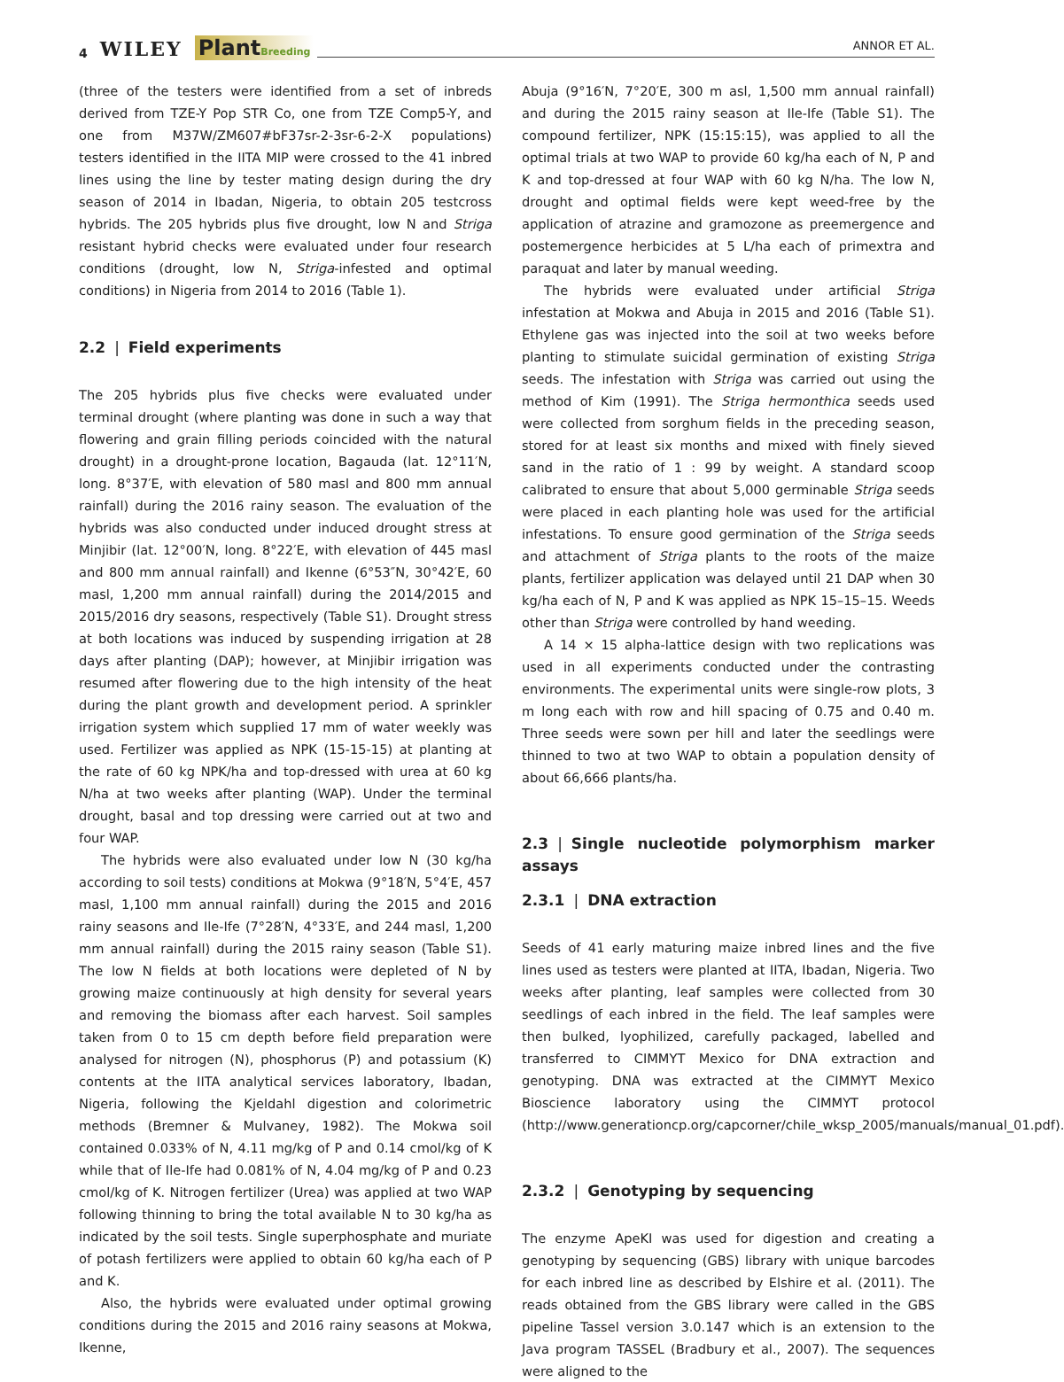4 WILEY PlantBreeding ANNOR ET AL.
(three of the testers were identified from a set of inbreds derived from TZE-Y Pop STR Co, one from TZE Comp5-Y, and one from M37W/ZM607#bF37sr-2-3sr-6-2-X populations) testers identified in the IITA MIP were crossed to the 41 inbred lines using the line by tester mating design during the dry season of 2014 in Ibadan, Nigeria, to obtain 205 testcross hybrids. The 205 hybrids plus five drought, low N and Striga resistant hybrid checks were evaluated under four research conditions (drought, low N, Striga-infested and optimal conditions) in Nigeria from 2014 to 2016 (Table 1).
2.2 | Field experiments
The 205 hybrids plus five checks were evaluated under terminal drought (where planting was done in such a way that flowering and grain filling periods coincided with the natural drought) in a drought-prone location, Bagauda (lat. 12°11′N, long. 8°37′E, with elevation of 580 masl and 800 mm annual rainfall) during the 2016 rainy season. The evaluation of the hybrids was also conducted under induced drought stress at Minjibir (lat. 12°00′N, long. 8°22′E, with elevation of 445 masl and 800 mm annual rainfall) and Ikenne (6°53″N, 30°42′E, 60 masl, 1,200 mm annual rainfall) during the 2014/2015 and 2015/2016 dry seasons, respectively (Table S1). Drought stress at both locations was induced by suspending irrigation at 28 days after planting (DAP); however, at Minjibir irrigation was resumed after flowering due to the high intensity of the heat during the plant growth and development period. A sprinkler irrigation system which supplied 17 mm of water weekly was used. Fertilizer was applied as NPK (15-15-15) at planting at the rate of 60 kg NPK/ha and top-dressed with urea at 60 kg N/ha at two weeks after planting (WAP). Under the terminal drought, basal and top dressing were carried out at two and four WAP.
The hybrids were also evaluated under low N (30 kg/ha according to soil tests) conditions at Mokwa (9°18′N, 5°4′E, 457 masl, 1,100 mm annual rainfall) during the 2015 and 2016 rainy seasons and Ile-Ife (7°28′N, 4°33′E, and 244 masl, 1,200 mm annual rainfall) during the 2015 rainy season (Table S1). The low N fields at both locations were depleted of N by growing maize continuously at high density for several years and removing the biomass after each harvest. Soil samples taken from 0 to 15 cm depth before field preparation were analysed for nitrogen (N), phosphorus (P) and potassium (K) contents at the IITA analytical services laboratory, Ibadan, Nigeria, following the Kjeldahl digestion and colorimetric methods (Bremner & Mulvaney, 1982). The Mokwa soil contained 0.033% of N, 4.11 mg/kg of P and 0.14 cmol/kg of K while that of Ile-Ife had 0.081% of N, 4.04 mg/kg of P and 0.23 cmol/kg of K. Nitrogen fertilizer (Urea) was applied at two WAP following thinning to bring the total available N to 30 kg/ha as indicated by the soil tests. Single superphosphate and muriate of potash fertilizers were applied to obtain 60 kg/ha each of P and K.
Also, the hybrids were evaluated under optimal growing conditions during the 2015 and 2016 rainy seasons at Mokwa, Ikenne,
Abuja (9°16′N, 7°20′E, 300 m asl, 1,500 mm annual rainfall) and during the 2015 rainy season at Ile-Ife (Table S1). The compound fertilizer, NPK (15:15:15), was applied to all the optimal trials at two WAP to provide 60 kg/ha each of N, P and K and top-dressed at four WAP with 60 kg N/ha. The low N, drought and optimal fields were kept weed-free by the application of atrazine and gramozone as preemergence and postemergence herbicides at 5 L/ha each of primextra and paraquat and later by manual weeding.
The hybrids were evaluated under artificial Striga infestation at Mokwa and Abuja in 2015 and 2016 (Table S1). Ethylene gas was injected into the soil at two weeks before planting to stimulate suicidal germination of existing Striga seeds. The infestation with Striga was carried out using the method of Kim (1991). The Striga hermonthica seeds used were collected from sorghum fields in the preceding season, stored for at least six months and mixed with finely sieved sand in the ratio of 1 : 99 by weight. A standard scoop calibrated to ensure that about 5,000 germinable Striga seeds were placed in each planting hole was used for the artificial infestations. To ensure good germination of the Striga seeds and attachment of Striga plants to the roots of the maize plants, fertilizer application was delayed until 21 DAP when 30 kg/ha each of N, P and K was applied as NPK 15–15–15. Weeds other than Striga were controlled by hand weeding.
A 14 × 15 alpha-lattice design with two replications was used in all experiments conducted under the contrasting environments. The experimental units were single-row plots, 3 m long each with row and hill spacing of 0.75 and 0.40 m. Three seeds were sown per hill and later the seedlings were thinned to two at two WAP to obtain a population density of about 66,666 plants/ha.
2.3 | Single nucleotide polymorphism marker assays
2.3.1 | DNA extraction
Seeds of 41 early maturing maize inbred lines and the five lines used as testers were planted at IITA, Ibadan, Nigeria. Two weeks after planting, leaf samples were collected from 30 seedlings of each inbred in the field. The leaf samples were then bulked, lyophilized, carefully packaged, labelled and transferred to CIMMYT Mexico for DNA extraction and genotyping. DNA was extracted at the CIMMYT Mexico Bioscience laboratory using the CIMMYT protocol (http://www.generationcp.org/capcorner/chile_wksp_2005/manuals/manual_01.pdf).
2.3.2 | Genotyping by sequencing
The enzyme ApeKI was used for digestion and creating a genotyping by sequencing (GBS) library with unique barcodes for each inbred line as described by Elshire et al. (2011). The reads obtained from the GBS library were called in the GBS pipeline Tassel version 3.0.147 which is an extension to the Java program TASSEL (Bradbury et al., 2007). The sequences were aligned to the